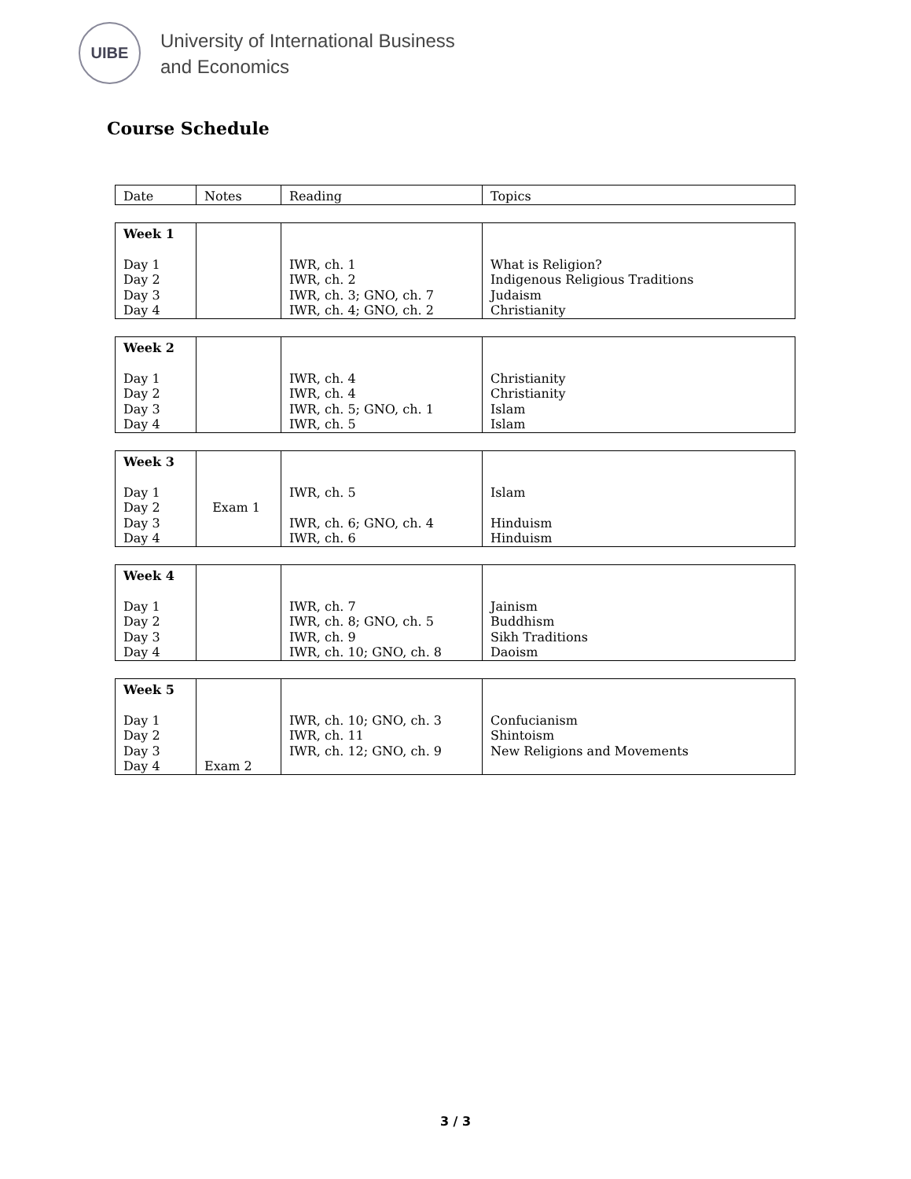UIBE
University of International Business
and Economics
Course Schedule
| Date | Notes | Reading | Topics |
| Week 1 Day 1 Day 2 Day 3 Day 4 | | IWR, ch. 1 IWR, ch. 2 IWR, ch. 3; GNO, ch. 7 IWR, ch. 4; GNO, ch. 2 | What is Religion? Indigenous Religious Traditions Judaism Christianity |
| Week 2 Day 1 Day 2 Day 3 Day 4 | | IWR, ch. 4 IWR, ch. 4 IWR, ch. 5; GNO, ch. 1 IWR, ch. 5 | Christianity Christianity Islam Islam |
| Week 3 Day 1 Day 2 Day 3 Day 4 | Exam 1 | IWR, ch. 5 IWR, ch. 6; GNO, ch. 4 IWR, ch. 6 | Islam Hinduism Hinduism |
| Week 4 Day 1 Day 2 Day 3 Day 4 | | IWR, ch. 7 IWR, ch. 8; GNO, ch. 5 IWR, ch. 9 IWR, ch. 10; GNO, ch. 8 | Jainism Buddhism Sikh Traditions Daoism |
| Week 5 Day 1 Day 2 Day 3 Day 4 | Exam 2 | IWR, ch. 10; GNO, ch. 3 IWR, ch. 11 IWR, ch. 12; GNO, ch. 9 | Confucianism Shintoism New Religions and Movements |
3 / 3